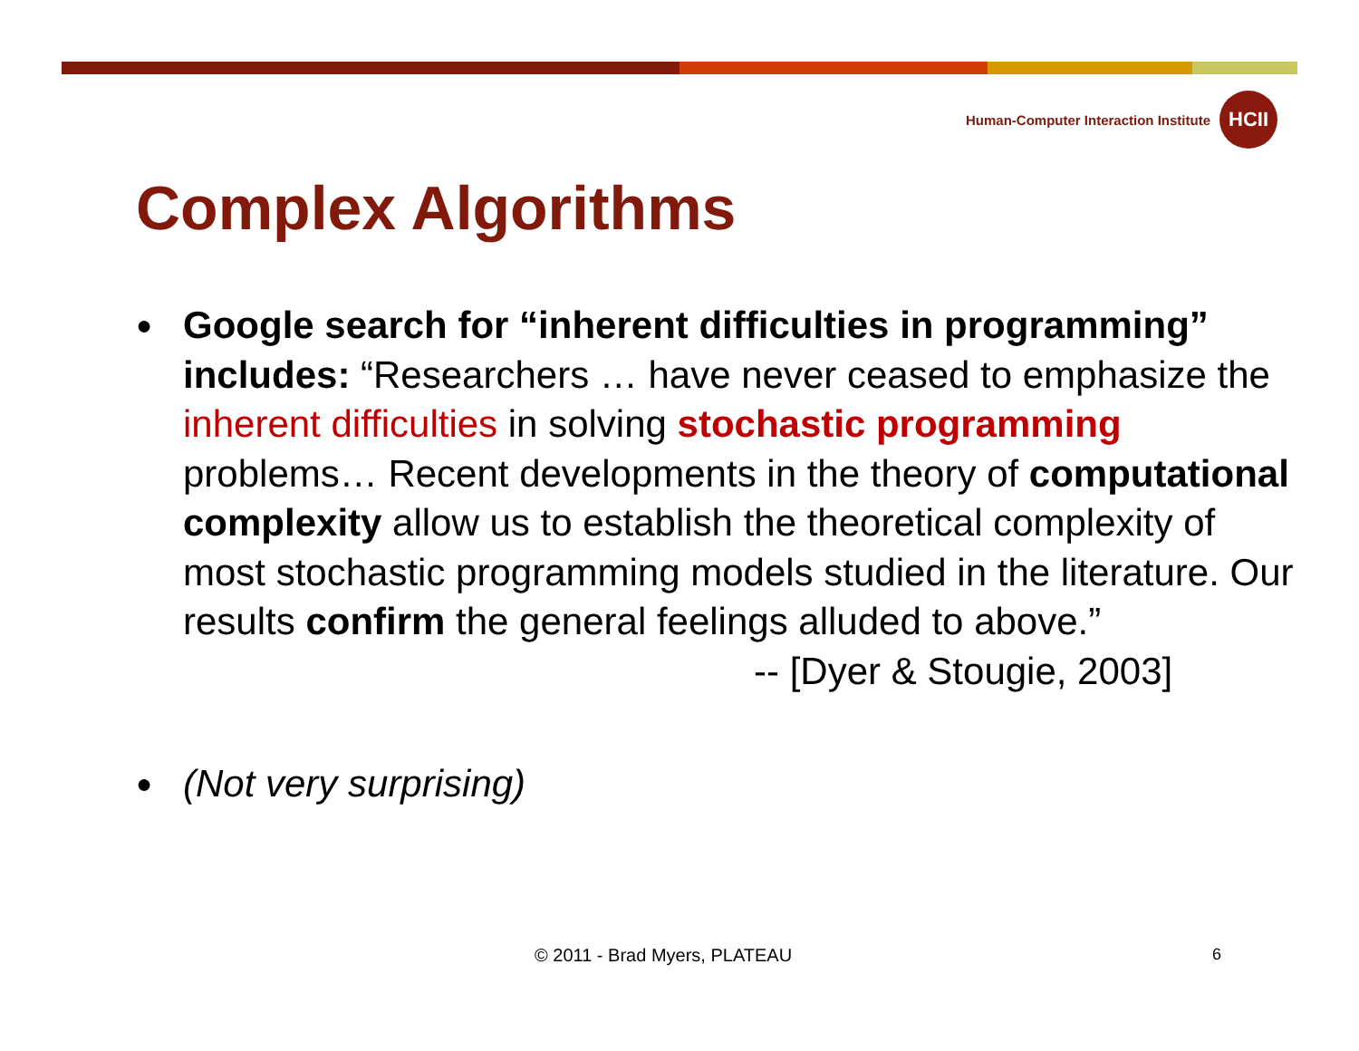Human-Computer Interaction Institute
HCII
Complex Algorithms
●
Google search for “inherent difficulties in programming” includes: “Researchers … have never ceased to emphasize the inherent difficulties in solving stochastic programming problems… Recent developments in the theory of computational complexity allow us to establish the theoretical complexity of most stochastic programming models studied in the literature. Our results confirm the general feelings alluded to above.”
-- [Dyer & Stougie, 2003]
●
(Not very surprising)
© 2011 - Brad Myers, PLATEAU 6